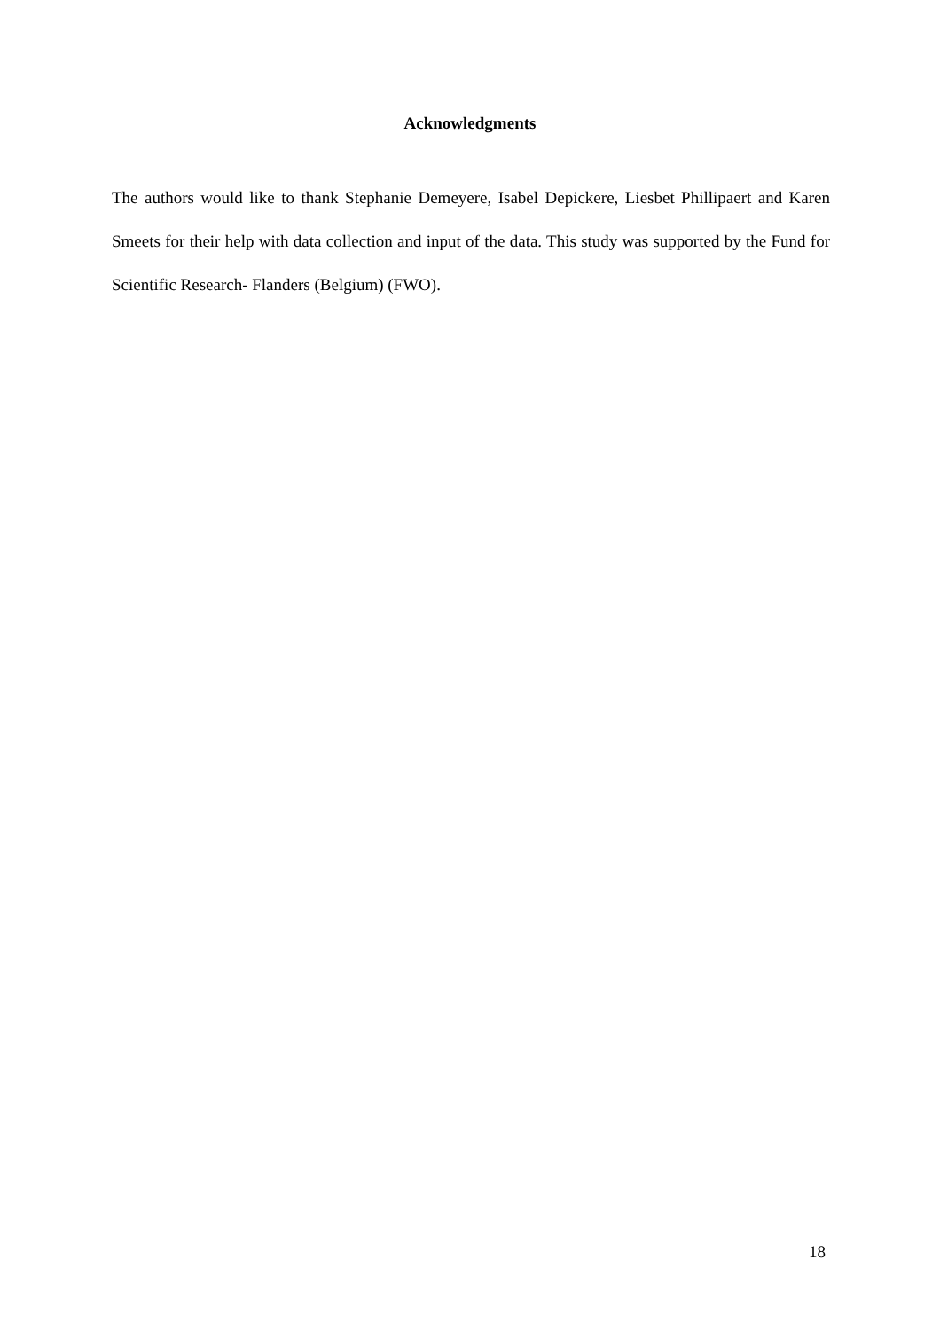Acknowledgments
The authors would like to thank Stephanie Demeyere, Isabel Depickere, Liesbet Phillipaert and Karen Smeets for their help with data collection and input of the data. This study was supported by the Fund for Scientific Research- Flanders (Belgium) (FWO).
18